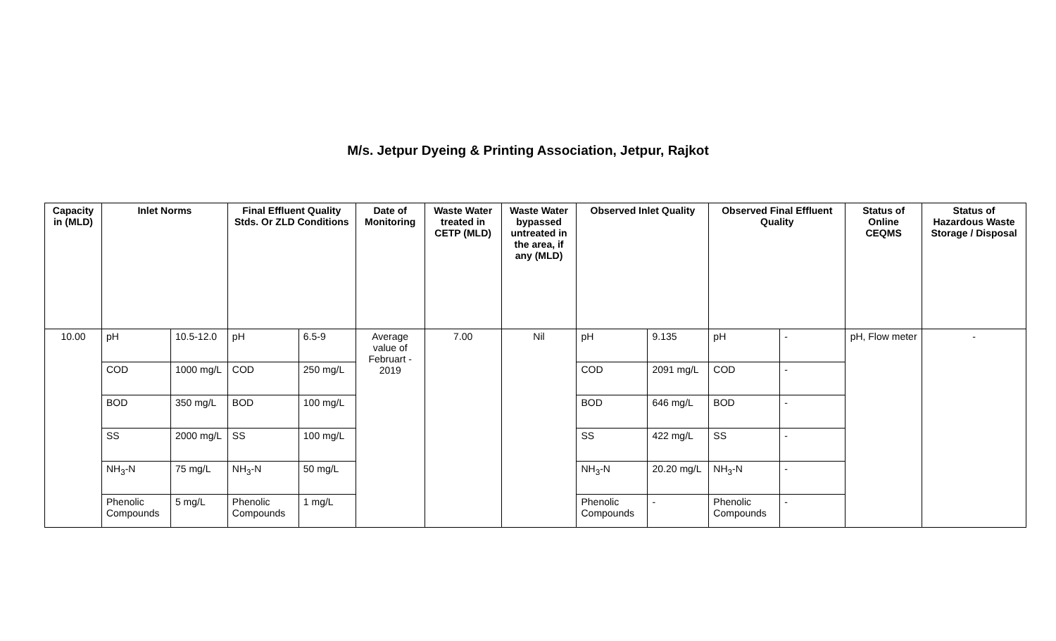M/s. Jetpur Dyeing & Printing Association, Jetpur, Rajkot
| Capacity in (MLD) | Inlet Norms | | Final Effluent Quality Stds. Or ZLD Conditions | | Date of Monitoring | Waste Water treated in CETP (MLD) | Waste Water bypassed untreated in the area, if any (MLD) | Observed Inlet Quality | | Observed Final Effluent Quality | | Status of Online CEQMS | Status of Hazardous Waste Storage / Disposal |
| --- | --- | --- | --- | --- | --- | --- | --- | --- | --- | --- | --- | --- | --- |
| 10.00 | pH | 10.5-12.0 | pH | 6.5-9 | Average value of Februart - 2019 | 7.00 | Nil | pH | 9.135 | pH | - | pH, Flow meter | - |
| | COD | 1000 mg/L | COD | 250 mg/L | | | | COD | 2091 mg/L | COD | - | | |
| | BOD | 350 mg/L | BOD | 100 mg/L | | | | BOD | 646 mg/L | BOD | - | | |
| | SS | 2000 mg/L | SS | 100 mg/L | | | | SS | 422 mg/L | SS | - | | |
| | NH<sub>3</sub>-N | 75 mg/L | NH<sub>3</sub>-N | 50 mg/L | | | | NH<sub>3</sub>-N | 20.20 mg/L | NH<sub>3</sub>-N | - | | |
| | Phenolic Compounds | 5 mg/L | Phenolic Compounds | 1 mg/L | | | | Phenolic Compounds | - | Phenolic Compounds | - | | |